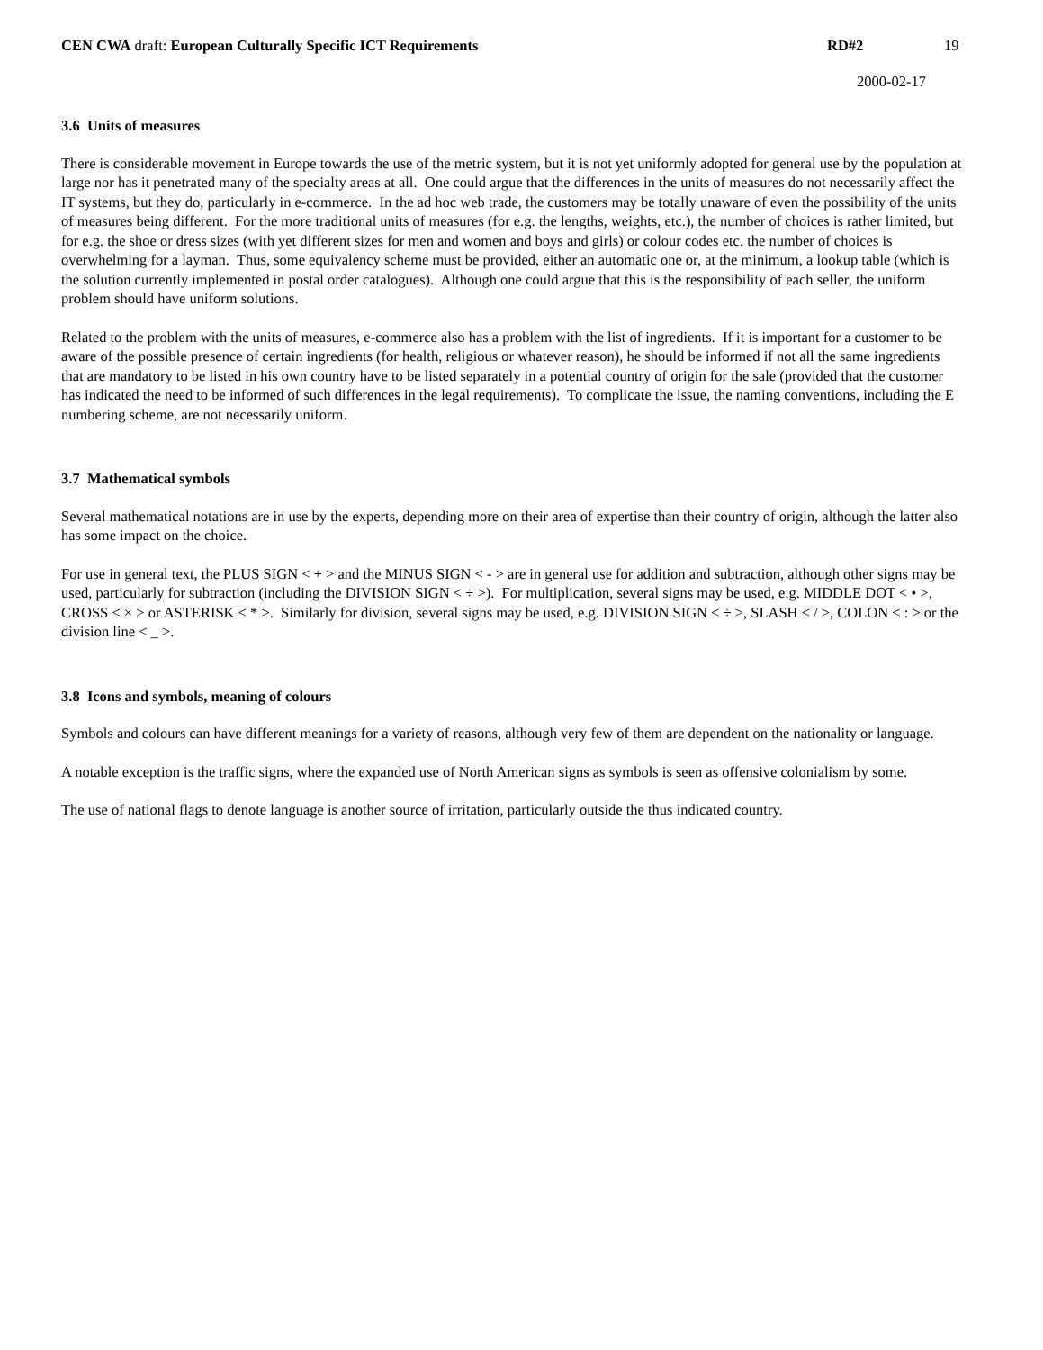CEN CWA draft: European Culturally Specific ICT Requirements
RD#2 19
2000-02-17
3.6 Units of measures
There is considerable movement in Europe towards the use of the metric system, but it is not yet uniformly adopted for general use by the population at large nor has it penetrated many of the specialty areas at all. One could argue that the differences in the units of measures do not necessarily affect the IT systems, but they do, particularly in e-commerce. In the ad hoc web trade, the customers may be totally unaware of even the possibility of the units of measures being different. For the more traditional units of measures (for e.g. the lengths, weights, etc.), the number of choices is rather limited, but for e.g. the shoe or dress sizes (with yet different sizes for men and women and boys and girls) or colour codes etc. the number of choices is overwhelming for a layman. Thus, some equivalency scheme must be provided, either an automatic one or, at the minimum, a lookup table (which is the solution currently implemented in postal order catalogues). Although one could argue that this is the responsibility of each seller, the uniform problem should have uniform solutions.
Related to the problem with the units of measures, e-commerce also has a problem with the list of ingredients. If it is important for a customer to be aware of the possible presence of certain ingredients (for health, religious or whatever reason), he should be informed if not all the same ingredients that are mandatory to be listed in his own country have to be listed separately in a potential country of origin for the sale (provided that the customer has indicated the need to be informed of such differences in the legal requirements). To complicate the issue, the naming conventions, including the E numbering scheme, are not necessarily uniform.
3.7 Mathematical symbols
Several mathematical notations are in use by the experts, depending more on their area of expertise than their country of origin, although the latter also has some impact on the choice.
For use in general text, the PLUS SIGN < + > and the MINUS SIGN < - > are in general use for addition and subtraction, although other signs may be used, particularly for subtraction (including the DIVISION SIGN < ÷ >). For multiplication, several signs may be used, e.g. MIDDLE DOT < • >, CROSS < × > or ASTERISK < * >. Similarly for division, several signs may be used, e.g. DIVISION SIGN < ÷ >, SLASH < / >, COLON < : > or the division line < _ >.
3.8 Icons and symbols, meaning of colours
Symbols and colours can have different meanings for a variety of reasons, although very few of them are dependent on the nationality or language.
A notable exception is the traffic signs, where the expanded use of North American signs as symbols is seen as offensive colonialism by some.
The use of national flags to denote language is another source of irritation, particularly outside the thus indicated country.